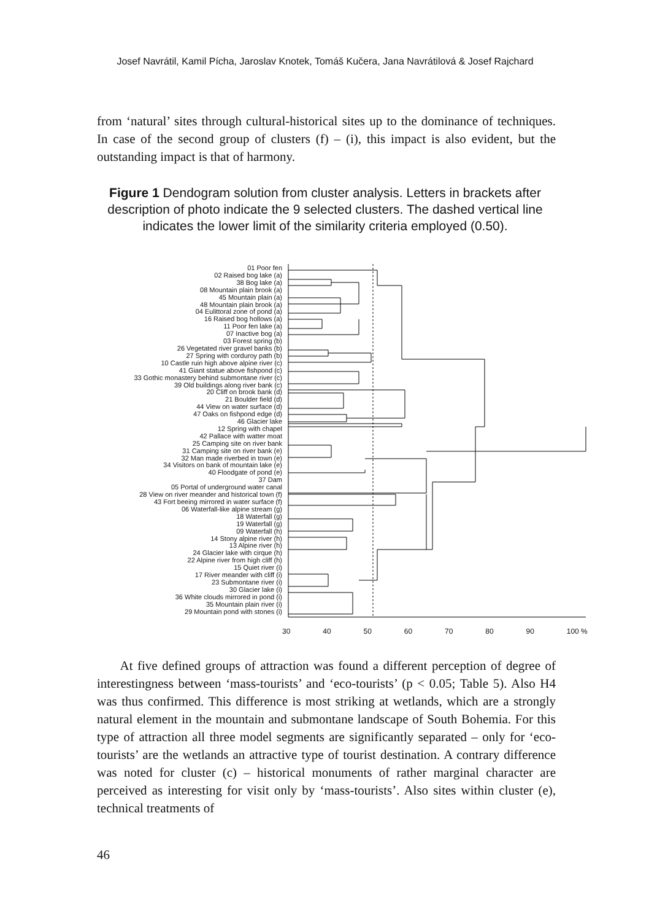Josef Navrátil, Kamil Pícha, Jaroslav Knotek, Tomáš Kučera, Jana Navrátilová & Josef Rajchard
from ‘natural’ sites through cultural-historical sites up to the dominance of techniques. In case of the second group of clusters (f) – (i), this impact is also evident, but the outstanding impact is that of harmony.
Figure 1 Dendogram solution from cluster analysis. Letters in brackets after description of photo indicate the 9 selected clusters. The dashed vertical line indicates the lower limit of the similarity criteria employed (0.50).
01 Poor fen
02 Raised bog lake (a)
38 Bog lake (a)
08 Mountain plain brook (a)
45 Mountain plain (a)
48 Mountain plain brook (a)
04 Eulittoral zone of pond (a)
16 Raised bog hollows (a)
11 Poor fen lake (a)
07 Inactive bog (a)
03 Forest spring (b)
26 Vegetated river gravel banks (b)
27 Spring with corduroy path (b)
10 Castle ruin high above alpine river (c)
41 Giant statue above fishpond (c)
33 Gothic monastery behind submontane river (c)
39 Old buildings along river bank (c)
20 Cliff on brook bank (d)
21 Boulder field (d)
44 View on water surface (d)
47 Oaks on fishpond edge (d)
46 Glacier lake
12 Spring with chapel
42 Pallace with watter moat
25 Camping site on river bank
31 Camping site on river bank (e)
32 Man made riverbed in town (e)
34 Visitors on bank of mountain lake (e)
40 Floodgate of pond (e)
37 Dam
05 Portal of underground water canal
28 View on river meander and historical town (f)
43 Fort beeing mirrored in water surface (f)
06 Waterfall-like alpine stream (g)
18 Waterfall (g)
19 Waterfall (g)
09 Waterfall (h)
14 Stony alpine river (h)
13 Alpine river (h)
24 Glacier lake with cirque (h)
22 Alpine river from high cliff (h)
15 Quiet river (i)
17 River meander with cliff (i)
23 Submontane river (i)
30 Glacier lake (i)
36 White clouds mirrored in pond (i)
35 Mountain plain river (i)
29 Mountain pond with stones (i)
30 40 50 60 70 80 90 100 %
At five defined groups of attraction was found a different perception of degree of interestingness between ‘mass-tourists’ and ‘eco-tourists’ (p < 0.05; Table 5). Also H4 was thus confirmed. This difference is most striking at wetlands, which are a strongly natural element in the mountain and submontane landscape of South Bohemia. For this type of attraction all three model segments are significantly separated – only for ‘eco-tourists’ are the wetlands an attractive type of tourist destination. A contrary difference was noted for cluster (c) – historical monuments of rather marginal character are perceived as interesting for visit only by ‘mass-tourists’. Also sites within cluster (e), technical treatments of
46